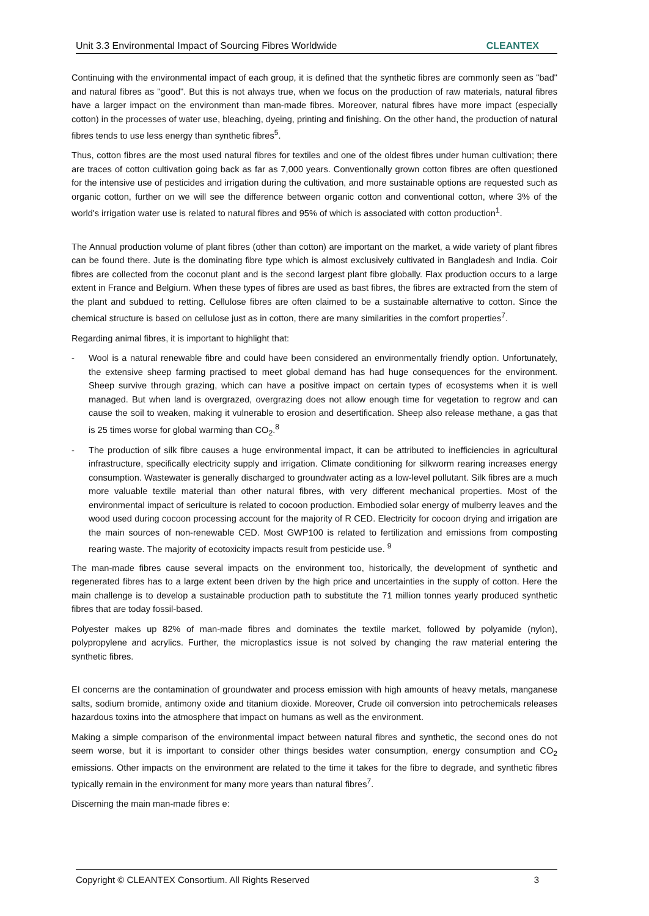Unit 3.3 Environmental Impact of Sourcing Fibres Worldwide CLEANTEX
Continuing with the environmental impact of each group, it is defined that the synthetic fibres are commonly seen as "bad" and natural fibres as "good". But this is not always true, when we focus on the production of raw materials, natural fibres have a larger impact on the environment than man-made fibres. Moreover, natural fibres have more impact (especially cotton) in the processes of water use, bleaching, dyeing, printing and finishing. On the other hand, the production of natural fibres tends to use less energy than synthetic fibres<sup>5</sup>.
Thus, cotton fibres are the most used natural fibres for textiles and one of the oldest fibres under human cultivation; there are traces of cotton cultivation going back as far as 7,000 years. Conventionally grown cotton fibres are often questioned for the intensive use of pesticides and irrigation during the cultivation, and more sustainable options are requested such as organic cotton, further on we will see the difference between organic cotton and conventional cotton, where 3% of the world's irrigation water use is related to natural fibres and 95% of which is associated with cotton production<sup>1</sup>.
The Annual production volume of plant fibres (other than cotton) are important on the market, a wide variety of plant fibres can be found there. Jute is the dominating fibre type which is almost exclusively cultivated in Bangladesh and India. Coir fibres are collected from the coconut plant and is the second largest plant fibre globally. Flax production occurs to a large extent in France and Belgium. When these types of fibres are used as bast fibres, the fibres are extracted from the stem of the plant and subdued to retting. Cellulose fibres are often claimed to be a sustainable alternative to cotton. Since the chemical structure is based on cellulose just as in cotton, there are many similarities in the comfort properties<sup>7</sup>.
Regarding animal fibres, it is important to highlight that:
- Wool is a natural renewable fibre and could have been considered an environmentally friendly option. Unfortunately, the extensive sheep farming practised to meet global demand has had huge consequences for the environment. Sheep survive through grazing, which can have a positive impact on certain types of ecosystems when it is well managed. But when land is overgrazed, overgrazing does not allow enough time for vegetation to regrow and can cause the soil to weaken, making it vulnerable to erosion and desertification. Sheep also release methane, a gas that is 25 times worse for global warming than CO<sub>2</sub>.<sup>8</sup>
- The production of silk fibre causes a huge environmental impact, it can be attributed to inefficiencies in agricultural infrastructure, specifically electricity supply and irrigation. Climate conditioning for silkworm rearing increases energy consumption. Wastewater is generally discharged to groundwater acting as a low-level pollutant. Silk fibres are a much more valuable textile material than other natural fibres, with very different mechanical properties. Most of the environmental impact of sericulture is related to cocoon production. Embodied solar energy of mulberry leaves and the wood used during cocoon processing account for the majority of R CED. Electricity for cocoon drying and irrigation are the main sources of non-renewable CED. Most GWP100 is related to fertilization and emissions from composting rearing waste. The majority of ecotoxicity impacts result from pesticide use. <sup>9</sup>
The man-made fibres cause several impacts on the environment too, historically, the development of synthetic and regenerated fibres has to a large extent been driven by the high price and uncertainties in the supply of cotton. Here the main challenge is to develop a sustainable production path to substitute the 71 million tonnes yearly produced synthetic fibres that are today fossil-based.
Polyester makes up 82% of man-made fibres and dominates the textile market, followed by polyamide (nylon), polypropylene and acrylics. Further, the microplastics issue is not solved by changing the raw material entering the synthetic fibres.
EI concerns are the contamination of groundwater and process emission with high amounts of heavy metals, manganese salts, sodium bromide, antimony oxide and titanium dioxide. Moreover, Crude oil conversion into petrochemicals releases hazardous toxins into the atmosphere that impact on humans as well as the environment.
Making a simple comparison of the environmental impact between natural fibres and synthetic, the second ones do not seem worse, but it is important to consider other things besides water consumption, energy consumption and CO<sub>2</sub> emissions. Other impacts on the environment are related to the time it takes for the fibre to degrade, and synthetic fibres typically remain in the environment for many more years than natural fibres<sup>7</sup>.
Discerning the main man-made fibres e:
Copyright © CLEANTEX Consortium. All Rights Reserved 3